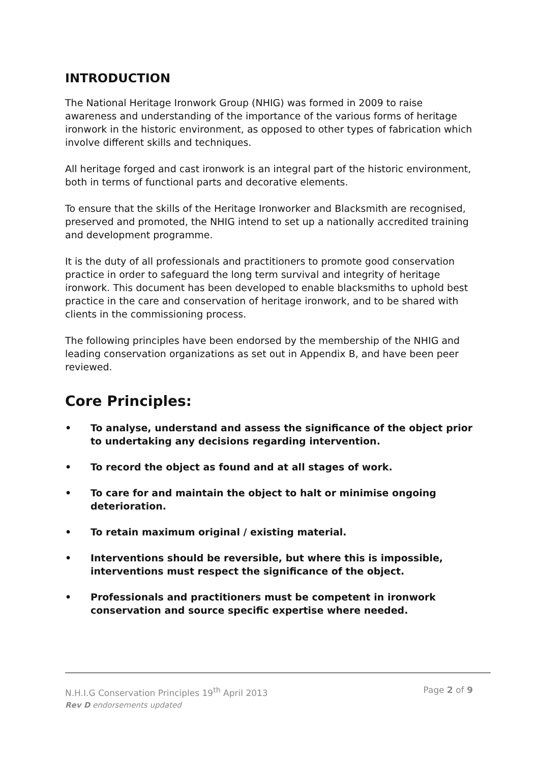INTRODUCTION
The National Heritage Ironwork Group (NHIG) was formed in 2009 to raise awareness and understanding of the importance of the various forms of heritage ironwork in the historic environment, as opposed to other types of fabrication which involve different skills and techniques.
All heritage forged and cast ironwork is an integral part of the historic environment, both in terms of functional parts and decorative elements.
To ensure that the skills of the Heritage Ironworker and Blacksmith are recognised, preserved and promoted, the NHIG intend to set up a nationally accredited training and development programme.
It is the duty of all professionals and practitioners to promote good conservation practice in order to safeguard the long term survival and integrity of heritage ironwork. This document has been developed to enable blacksmiths to uphold best practice in the care and conservation of heritage ironwork, and to be shared with clients in the commissioning process.
The following principles have been endorsed by the membership of the NHIG and leading conservation organizations as set out in Appendix B, and have been peer reviewed.
Core Principles:
• To analyse, understand and assess the significance of the object prior to undertaking any decisions regarding intervention.
• To record the object as found and at all stages of work.
• To care for and maintain the object to halt or minimise ongoing deterioration.
• To retain maximum original / existing material.
• Interventions should be reversible, but where this is impossible, interventions must respect the significance of the object.
• Professionals and practitioners must be competent in ironwork conservation and source specific expertise where needed.
N.H.I.G Conservation Principles 19<sup>th</sup> April 2013 Page 2 of 9
Rev D endorsements updated